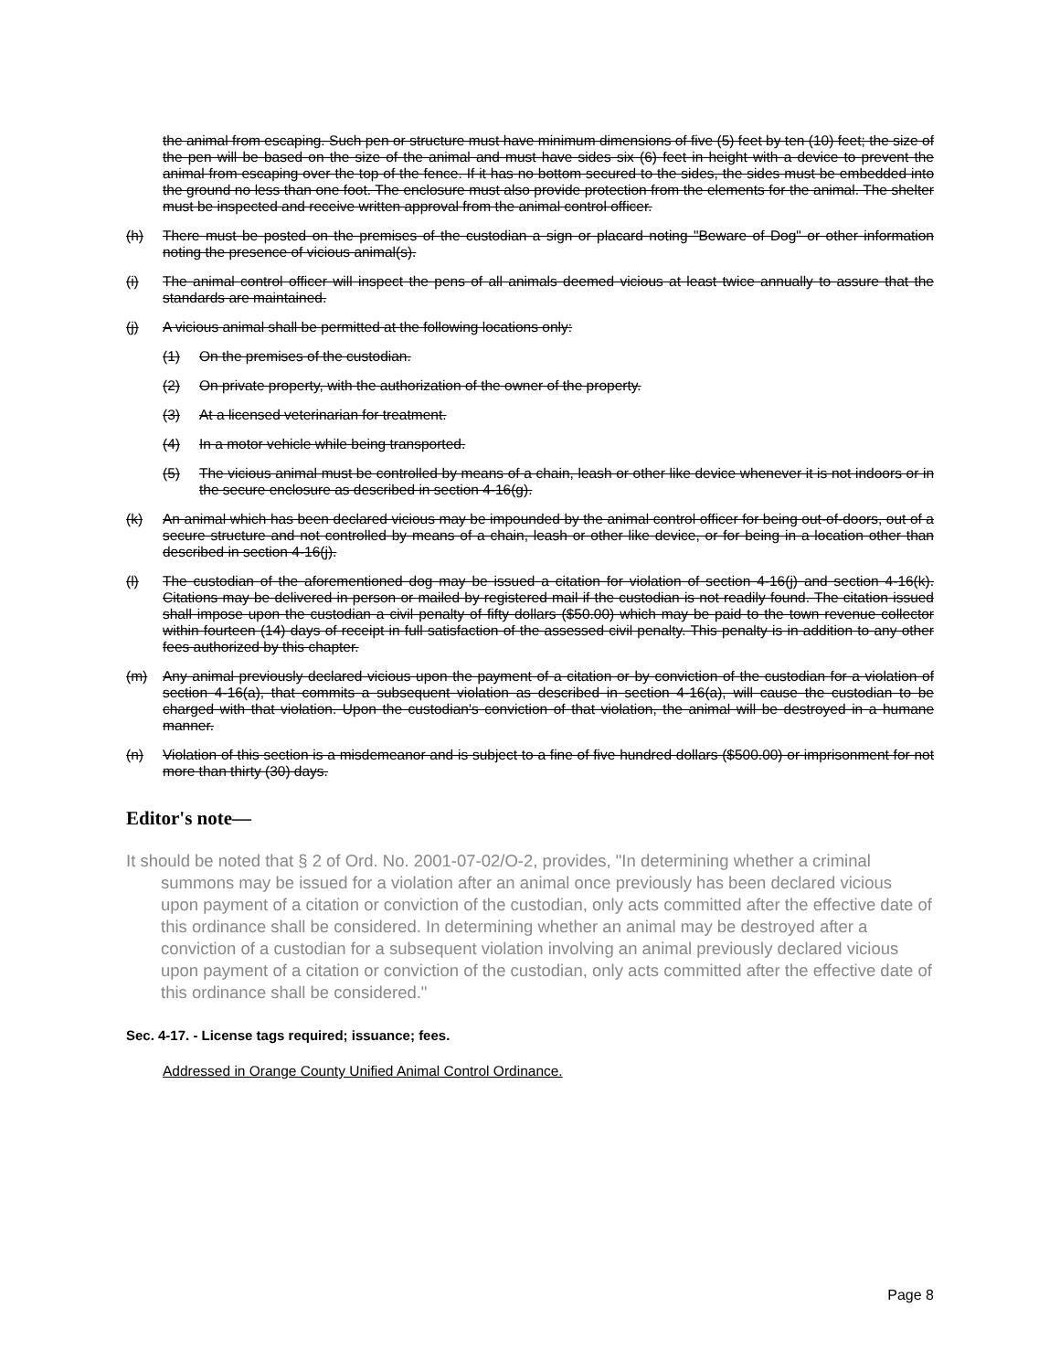the animal from escaping. Such pen or structure must have minimum dimensions of five (5) feet by ten (10) feet; the size of the pen will be based on the size of the animal and must have sides six (6) feet in height with a device to prevent the animal from escaping over the top of the fence. If it has no bottom secured to the sides, the sides must be embedded into the ground no less than one foot. The enclosure must also provide protection from the elements for the animal. The shelter must be inspected and receive written approval from the animal control officer.
(h) There must be posted on the premises of the custodian a sign or placard noting "Beware of Dog" or other information noting the presence of vicious animal(s).
(i) The animal control officer will inspect the pens of all animals deemed vicious at least twice annually to assure that the standards are maintained.
(j) A vicious animal shall be permitted at the following locations only:
(1) On the premises of the custodian.
(2) On private property, with the authorization of the owner of the property.
(3) At a licensed veterinarian for treatment.
(4) In a motor vehicle while being transported.
(5) The vicious animal must be controlled by means of a chain, leash or other like device whenever it is not indoors or in the secure enclosure as described in section 4-16(g).
(k) An animal which has been declared vicious may be impounded by the animal control officer for being out-of-doors, out of a secure structure and not controlled by means of a chain, leash or other like device, or for being in a location other than described in section 4-16(j).
(l) The custodian of the aforementioned dog may be issued a citation for violation of section 4-16(j) and section 4-16(k). Citations may be delivered in person or mailed by registered mail if the custodian is not readily found. The citation issued shall impose upon the custodian a civil penalty of fifty dollars ($50.00) which may be paid to the town revenue collector within fourteen (14) days of receipt in full satisfaction of the assessed civil penalty. This penalty is in addition to any other fees authorized by this chapter.
(m) Any animal previously declared vicious upon the payment of a citation or by conviction of the custodian for a violation of section 4-16(a), that commits a subsequent violation as described in section 4-16(a), will cause the custodian to be charged with that violation. Upon the custodian's conviction of that violation, the animal will be destroyed in a humane manner.
(n) Violation of this section is a misdemeanor and is subject to a fine of five hundred dollars ($500.00) or imprisonment for not more than thirty (30) days.
Editor's note—
It should be noted that § 2 of Ord. No. 2001-07-02/O-2, provides, "In determining whether a criminal summons may be issued for a violation after an animal once previously has been declared vicious upon payment of a citation or conviction of the custodian, only acts committed after the effective date of this ordinance shall be considered. In determining whether an animal may be destroyed after a conviction of a custodian for a subsequent violation involving an animal previously declared vicious upon payment of a citation or conviction of the custodian, only acts committed after the effective date of this ordinance shall be considered."
Sec. 4-17. - License tags required; issuance; fees.
Addressed in Orange County Unified Animal Control Ordinance.
Page 8